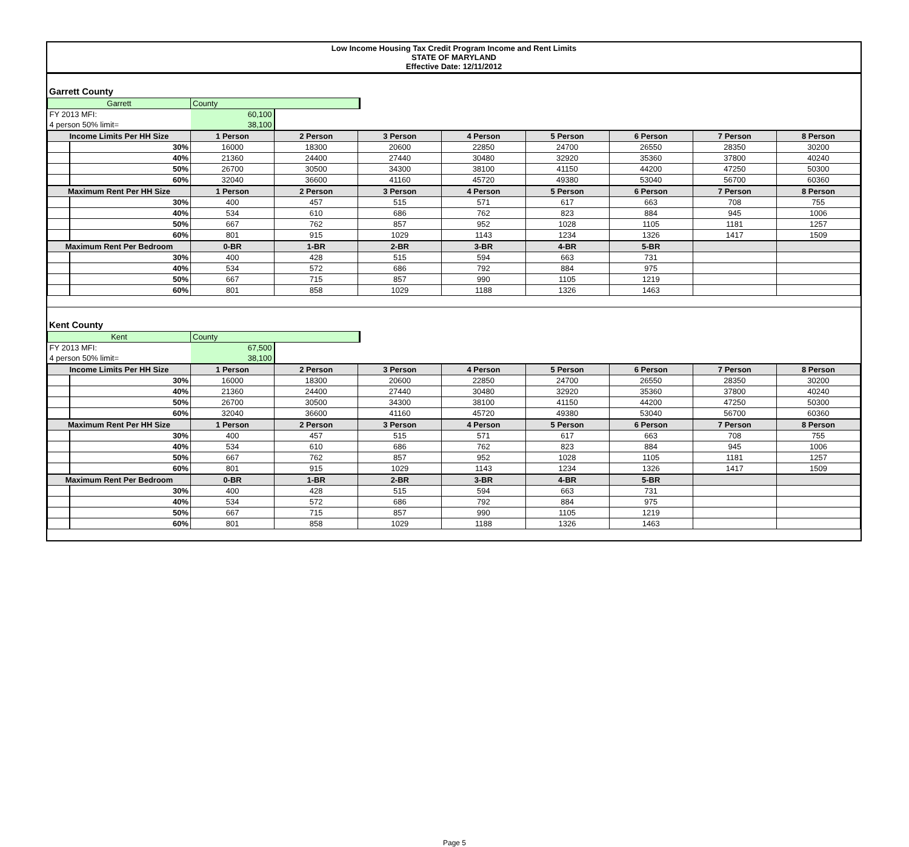Low Income Housing Tax Credit Program Income and Rent Limits
STATE OF MARYLAND
Effective Date: 12/11/2012
Garrett County
| Garrett | County | |
| FY 2013 MFI: | 60,100 | |
| 4 person 50% limit= | 38,100 | |
| Income Limits Per HH Size | | 1 Person | 2 Person | 3 Person | 4 Person | 5 Person | 6 Person | 7 Person | 8 Person |
| --- | --- | --- | --- | --- | --- | --- | --- | --- | --- |
| | 30% | 16000 | 18300 | 20600 | 22850 | 24700 | 26550 | 28350 | 30200 |
| | 40% | 21360 | 24400 | 27440 | 30480 | 32920 | 35360 | 37800 | 40240 |
| | 50% | 26700 | 30500 | 34300 | 38100 | 41150 | 44200 | 47250 | 50300 |
| | 60% | 32040 | 36600 | 41160 | 45720 | 49380 | 53040 | 56700 | 60360 |
| Maximum Rent Per HH Size | | 1 Person | 2 Person | 3 Person | 4 Person | 5 Person | 6 Person | 7 Person | 8 Person |
| | 30% | 400 | 457 | 515 | 571 | 617 | 663 | 708 | 755 |
| | 40% | 534 | 610 | 686 | 762 | 823 | 884 | 945 | 1006 |
| | 50% | 667 | 762 | 857 | 952 | 1028 | 1105 | 1181 | 1257 |
| | 60% | 801 | 915 | 1029 | 1143 | 1234 | 1326 | 1417 | 1509 |
| Maximum Rent Per Bedroom | | 0-BR | 1-BR | 2-BR | 3-BR | 4-BR | 5-BR | | |
| | 30% | 400 | 428 | 515 | 594 | 663 | 731 | | |
| | 40% | 534 | 572 | 686 | 792 | 884 | 975 | | |
| | 50% | 667 | 715 | 857 | 990 | 1105 | 1219 | | |
| | 60% | 801 | 858 | 1029 | 1188 | 1326 | 1463 | | |
Kent County
| Kent | County | |
| FY 2013 MFI: | 67,500 | |
| 4 person 50% limit= | 38,100 | |
| Income Limits Per HH Size | | 1 Person | 2 Person | 3 Person | 4 Person | 5 Person | 6 Person | 7 Person | 8 Person |
| --- | --- | --- | --- | --- | --- | --- | --- | --- | --- |
| | 30% | 16000 | 18300 | 20600 | 22850 | 24700 | 26550 | 28350 | 30200 |
| | 40% | 21360 | 24400 | 27440 | 30480 | 32920 | 35360 | 37800 | 40240 |
| | 50% | 26700 | 30500 | 34300 | 38100 | 41150 | 44200 | 47250 | 50300 |
| | 60% | 32040 | 36600 | 41160 | 45720 | 49380 | 53040 | 56700 | 60360 |
| Maximum Rent Per HH Size | | 1 Person | 2 Person | 3 Person | 4 Person | 5 Person | 6 Person | 7 Person | 8 Person |
| | 30% | 400 | 457 | 515 | 571 | 617 | 663 | 708 | 755 |
| | 40% | 534 | 610 | 686 | 762 | 823 | 884 | 945 | 1006 |
| | 50% | 667 | 762 | 857 | 952 | 1028 | 1105 | 1181 | 1257 |
| | 60% | 801 | 915 | 1029 | 1143 | 1234 | 1326 | 1417 | 1509 |
| Maximum Rent Per Bedroom | | 0-BR | 1-BR | 2-BR | 3-BR | 4-BR | 5-BR | | |
| | 30% | 400 | 428 | 515 | 594 | 663 | 731 | | |
| | 40% | 534 | 572 | 686 | 792 | 884 | 975 | | |
| | 50% | 667 | 715 | 857 | 990 | 1105 | 1219 | | |
| | 60% | 801 | 858 | 1029 | 1188 | 1326 | 1463 | | |
Page 5